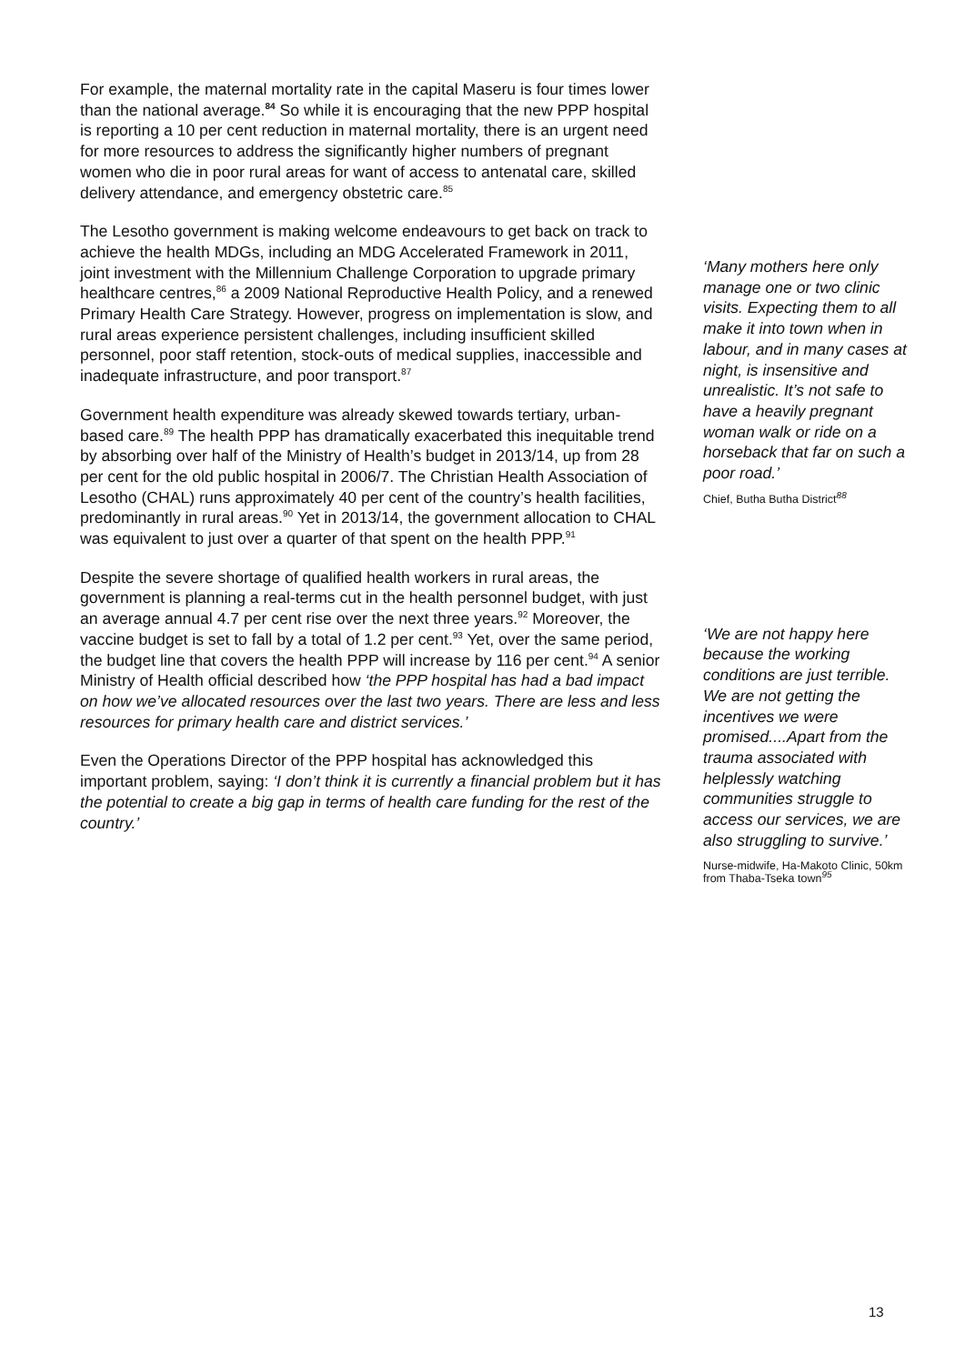For example, the maternal mortality rate in the capital Maseru is four times lower than the national average.<sup>84</sup> So while it is encouraging that the new PPP hospital is reporting a 10 per cent reduction in maternal mortality, there is an urgent need for more resources to address the significantly higher numbers of pregnant women who die in poor rural areas for want of access to antenatal care, skilled delivery attendance, and emergency obstetric care.<sup>85</sup>
The Lesotho government is making welcome endeavours to get back on track to achieve the health MDGs, including an MDG Accelerated Framework in 2011, joint investment with the Millennium Challenge Corporation to upgrade primary healthcare centres,<sup>86</sup> a 2009 National Reproductive Health Policy, and a renewed Primary Health Care Strategy. However, progress on implementation is slow, and rural areas experience persistent challenges, including insufficient skilled personnel, poor staff retention, stock-outs of medical supplies, inaccessible and inadequate infrastructure, and poor transport.<sup>87</sup>
Government health expenditure was already skewed towards tertiary, urban-based care.<sup>89</sup> The health PPP has dramatically exacerbated this inequitable trend by absorbing over half of the Ministry of Health’s budget in 2013/14, up from 28 per cent for the old public hospital in 2006/7. The Christian Health Association of Lesotho (CHAL) runs approximately 40 per cent of the country’s health facilities, predominantly in rural areas.<sup>90</sup> Yet in 2013/14, the government allocation to CHAL was equivalent to just over a quarter of that spent on the health PPP.<sup>91</sup>
Despite the severe shortage of qualified health workers in rural areas, the government is planning a real-terms cut in the health personnel budget, with just an average annual 4.7 per cent rise over the next three years.<sup>92</sup> Moreover, the vaccine budget is set to fall by a total of 1.2 per cent.<sup>93</sup> Yet, over the same period, the budget line that covers the health PPP will increase by 116 per cent.<sup>94</sup> A senior Ministry of Health official described how ‘the PPP hospital has had a bad impact on how we’ve allocated resources over the last two years. There are less and less resources for primary health care and district services.’
Even the Operations Director of the PPP hospital has acknowledged this important problem, saying: ‘I don’t think it is currently a financial problem but it has the potential to create a big gap in terms of health care funding for the rest of the country.’
‘Many mothers here only manage one or two clinic visits. Expecting them to all make it into town when in labour, and in many cases at night, is insensitive and unrealistic. It’s not safe to have a heavily pregnant woman walk or ride on a horseback that far on such a poor road.’
Chief, Butha Butha District<sup>88</sup>
‘We are not happy here because the working conditions are just terrible. We are not getting the incentives we were promised....Apart from the trauma associated with helplessly watching communities struggle to access our services, we are also struggling to survive.’
Nurse-midwife, Ha-Makoto Clinic, 50km from Thaba-Tseka town<sup>95</sup>
13